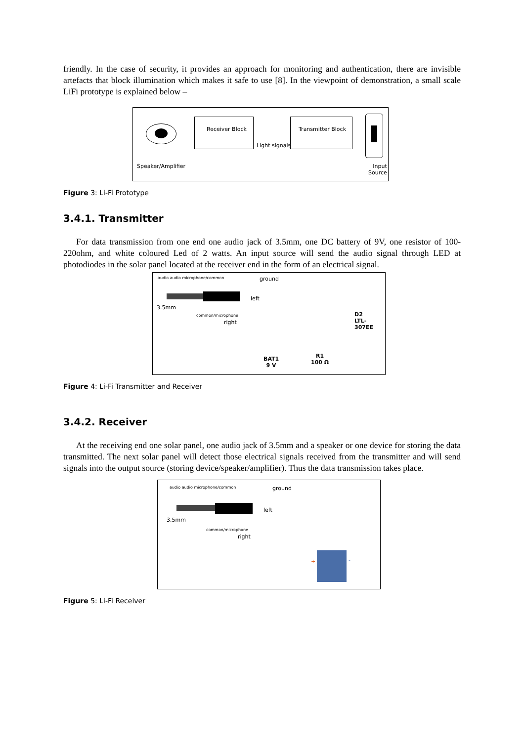friendly. In the case of security, it provides an approach for monitoring and authentication, there are invisible artefacts that block illumination which makes it safe to use [8]. In the viewpoint of demonstration, a small scale LiFi prototype is explained below –
Receiver Block
Light signals
Transmitter Block
Speaker/Amplifier Input
Source
Figure 3: Li-Fi Prototype
3.4.1. Transmitter
For data transmission from one end one audio jack of 3.5mm, one DC battery of 9V, one resistor of 100-220ohm, and white coloured Led of 2 watts. An input source will send the audio signal through LED at photodiodes in the solar panel located at the receiver end in the form of an electrical signal.
audio audio microphone/common ground
left
3.5mm
common/microphone
right
D2
LTL-307EE
BAT1
9 V
R1
100 Ω
Figure 4: Li-Fi Transmitter and Receiver
3.4.2. Receiver
At the receiving end one solar panel, one audio jack of 3.5mm and a speaker or one device for storing the data transmitted. The next solar panel will detect those electrical signals received from the transmitter and will send signals into the output source (storing device/speaker/amplifier). Thus the data transmission takes place.
audio audio microphone/common ground
left
3.5mm
common/microphone
right
+ -
Figure 5: Li-Fi Receiver